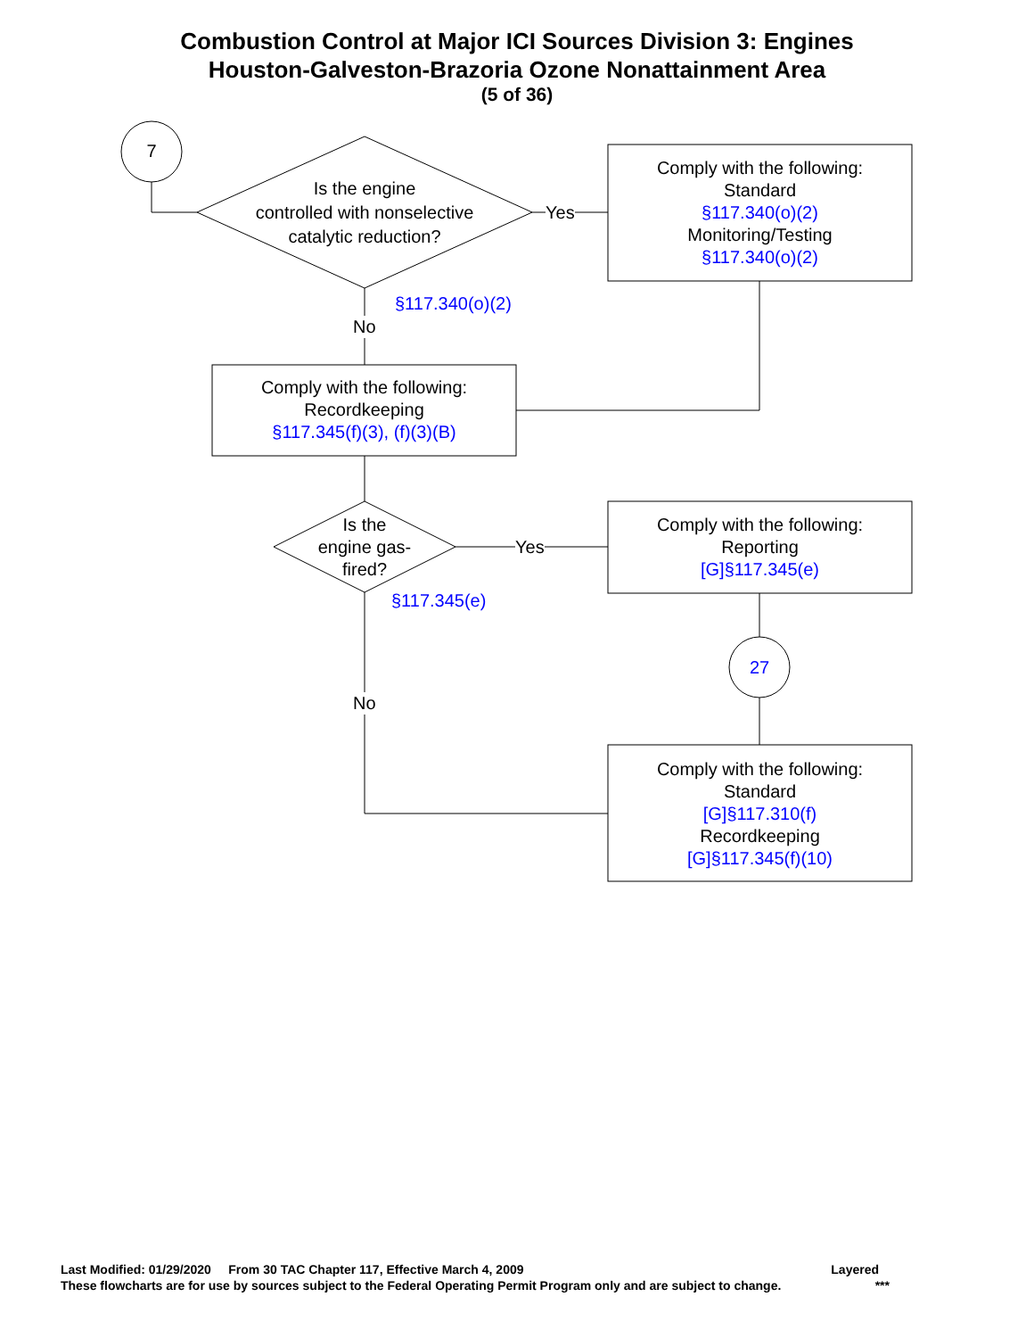Combustion Control at Major ICI Sources Division 3: Engines
Houston-Galveston-Brazoria Ozone Nonattainment Area
(5 of 36)
7
Is the engine
controlled with nonselective
catalytic reduction?
Yes
Comply with the following:
Standard
§117.340(o)(2)
Monitoring/Testing
§117.340(o)(2)
§117.340(o)(2)
No
Comply with the following:
Recordkeeping
§117.345(f)(3), (f)(3)(B)
Is the
engine gas-
fired?
Yes
Comply with the following:
Reporting
[G]§117.345(e)
§117.345(e)
27
No
Comply with the following:
Standard
[G]§117.310(f)
Recordkeeping
[G]§117.345(f)(10)
Last Modified: 01/29/2020 From 30 TAC Chapter 117, Effective March 4, 2009 Layered
These flowcharts are for use by sources subject to the Federal Operating Permit Program only and are subject to change. ***